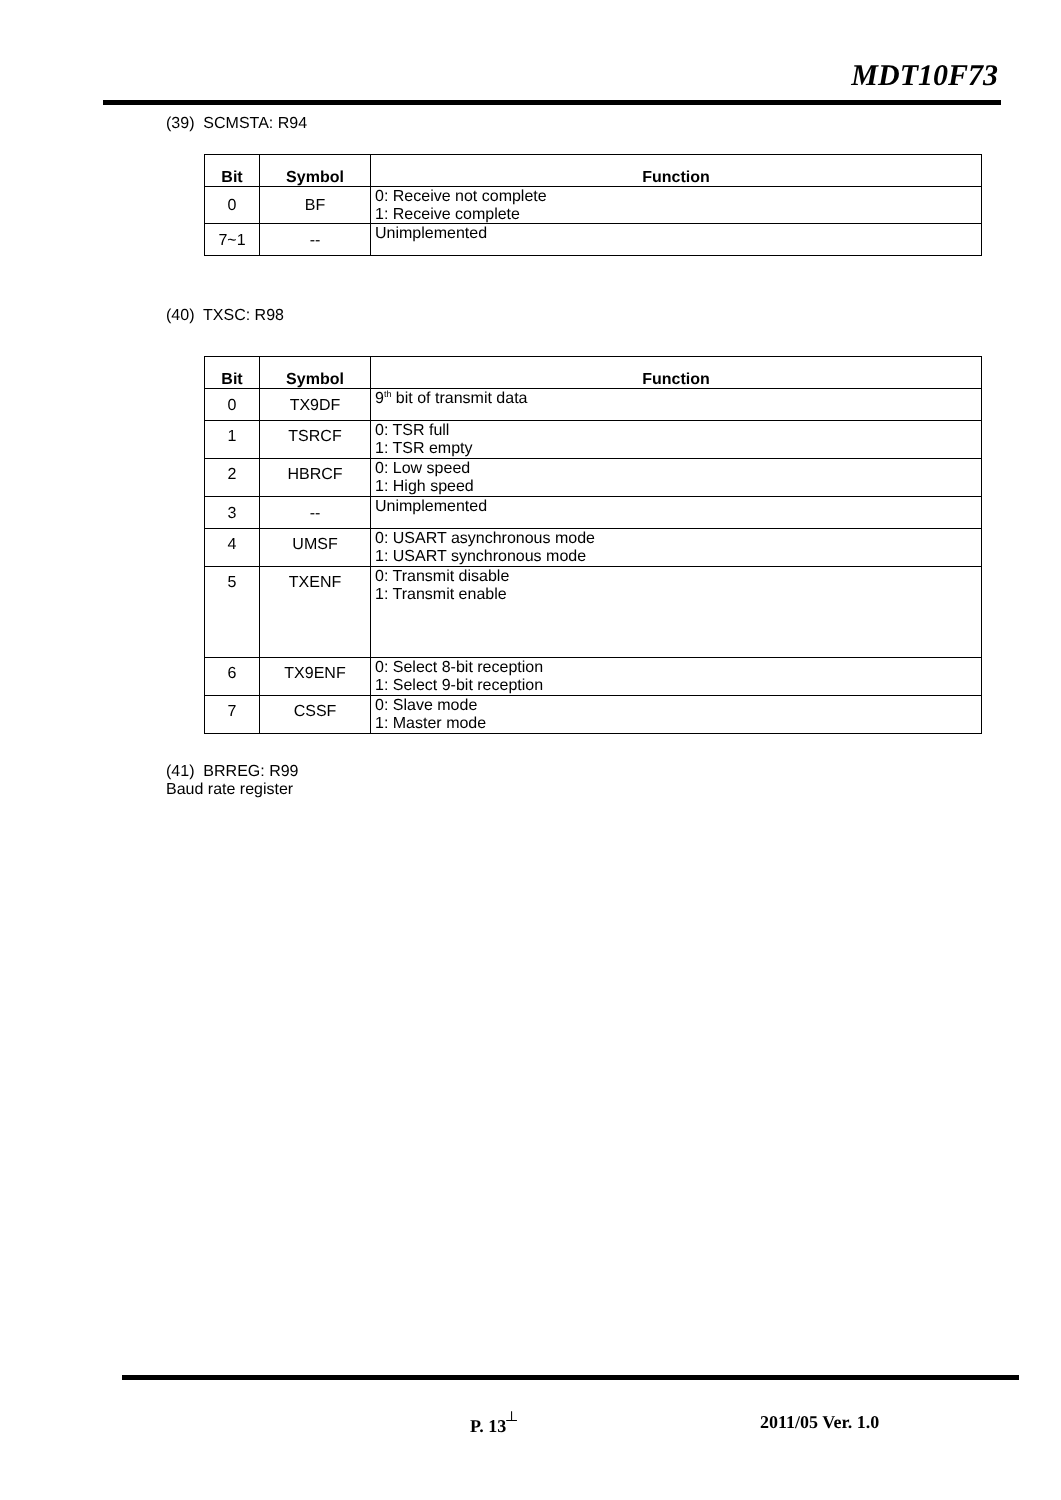MDT10F73
(39) SCMSTA: R94
| Bit | Symbol | Function |
| --- | --- | --- |
| 0 | BF | 0: Receive not complete 1: Receive complete |
| 7~1 | -- | Unimplemented |
(40) TXSC: R98
| Bit | Symbol | Function |
| --- | --- | --- |
| 0 | TX9DF | 9<sup>th</sup> bit of transmit data |
| 1 | TSRCF | 0: TSR full 1: TSR empty |
| 2 | HBRCF | 0: Low speed 1: High speed |
| 3 | -- | Unimplemented |
| 4 | UMSF | 0: USART asynchronous mode 1: USART synchronous mode |
| 5 | TXENF | 0: Transmit disable 1: Transmit enable |
| 6 | TX9ENF | 0: Select 8-bit reception 1: Select 9-bit reception |
| 7 | CSSF | 0: Slave mode 1: Master mode |
(41) BRREG: R99
Baud rate register
P. 13<sup>┴</sup> 2011/05 Ver. 1.0